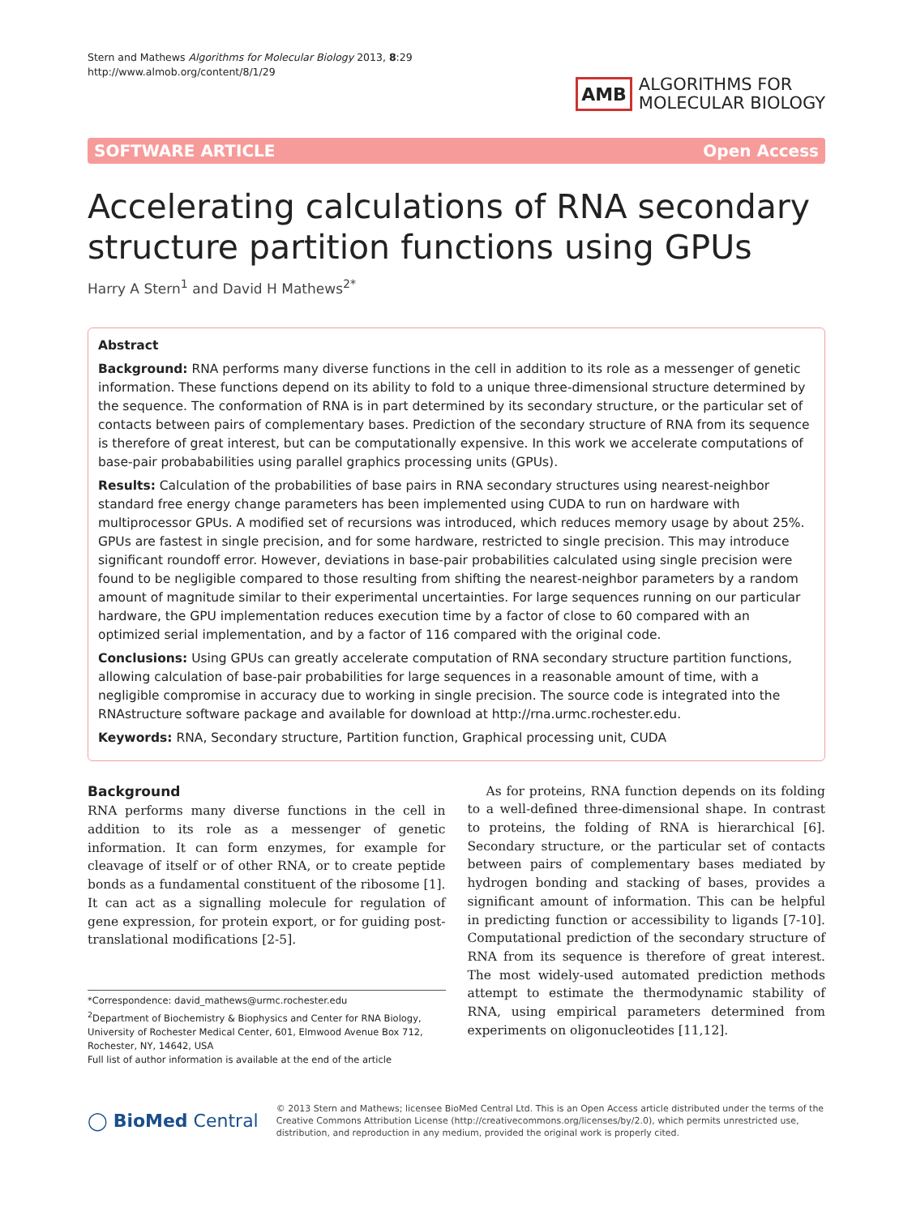Stern and Mathews Algorithms for Molecular Biology 2013, 8:29
http://www.almob.org/content/8/1/29
AMB
ALGORITHMS FOR
MOLECULAR BIOLOGY
SOFTWARE ARTICLE Open Access
Accelerating calculations of RNA secondary structure partition functions using GPUs
Harry A Stern<sup>1</sup> and David H Mathews<sup>2*</sup>
Abstract
Background: RNA performs many diverse functions in the cell in addition to its role as a messenger of genetic information. These functions depend on its ability to fold to a unique three-dimensional structure determined by the sequence. The conformation of RNA is in part determined by its secondary structure, or the particular set of contacts between pairs of complementary bases. Prediction of the secondary structure of RNA from its sequence is therefore of great interest, but can be computationally expensive. In this work we accelerate computations of base-pair probababilities using parallel graphics processing units (GPUs).
Results: Calculation of the probabilities of base pairs in RNA secondary structures using nearest-neighbor standard free energy change parameters has been implemented using CUDA to run on hardware with multiprocessor GPUs. A modified set of recursions was introduced, which reduces memory usage by about 25%. GPUs are fastest in single precision, and for some hardware, restricted to single precision. This may introduce significant roundoff error. However, deviations in base-pair probabilities calculated using single precision were found to be negligible compared to those resulting from shifting the nearest-neighbor parameters by a random amount of magnitude similar to their experimental uncertainties. For large sequences running on our particular hardware, the GPU implementation reduces execution time by a factor of close to 60 compared with an optimized serial implementation, and by a factor of 116 compared with the original code.
Conclusions: Using GPUs can greatly accelerate computation of RNA secondary structure partition functions, allowing calculation of base-pair probabilities for large sequences in a reasonable amount of time, with a negligible compromise in accuracy due to working in single precision. The source code is integrated into the RNAstructure software package and available for download at http://rna.urmc.rochester.edu.
Keywords: RNA, Secondary structure, Partition function, Graphical processing unit, CUDA
Background
RNA performs many diverse functions in the cell in addition to its role as a messenger of genetic information. It can form enzymes, for example for cleavage of itself or of other RNA, or to create peptide bonds as a fundamental constituent of the ribosome [1]. It can act as a signalling molecule for regulation of gene expression, for protein export, or for guiding post-translational modifications [2-5].
*Correspondence: david_mathews@urmc.rochester.edu
<sup>2</sup> Department of Biochemistry & Biophysics and Center for RNA Biology, University of Rochester Medical Center, 601, Elmwood Avenue Box 712, Rochester, NY, 14642, USA
Full list of author information is available at the end of the article
As for proteins, RNA function depends on its folding to a well-defined three-dimensional shape. In contrast to proteins, the folding of RNA is hierarchical [6]. Secondary structure, or the particular set of contacts between pairs of complementary bases mediated by hydrogen bonding and stacking of bases, provides a significant amount of information. This can be helpful in predicting function or accessibility to ligands [7-10]. Computational prediction of the secondary structure of RNA from its sequence is therefore of great interest. The most widely-used automated prediction methods attempt to estimate the thermodynamic stability of RNA, using empirical parameters determined from experiments on oligonucleotides [11,12].
◯ BioMed Central
© 2013 Stern and Mathews; licensee BioMed Central Ltd. This is an Open Access article distributed under the terms of the Creative Commons Attribution License (http://creativecommons.org/licenses/by/2.0), which permits unrestricted use, distribution, and reproduction in any medium, provided the original work is properly cited.